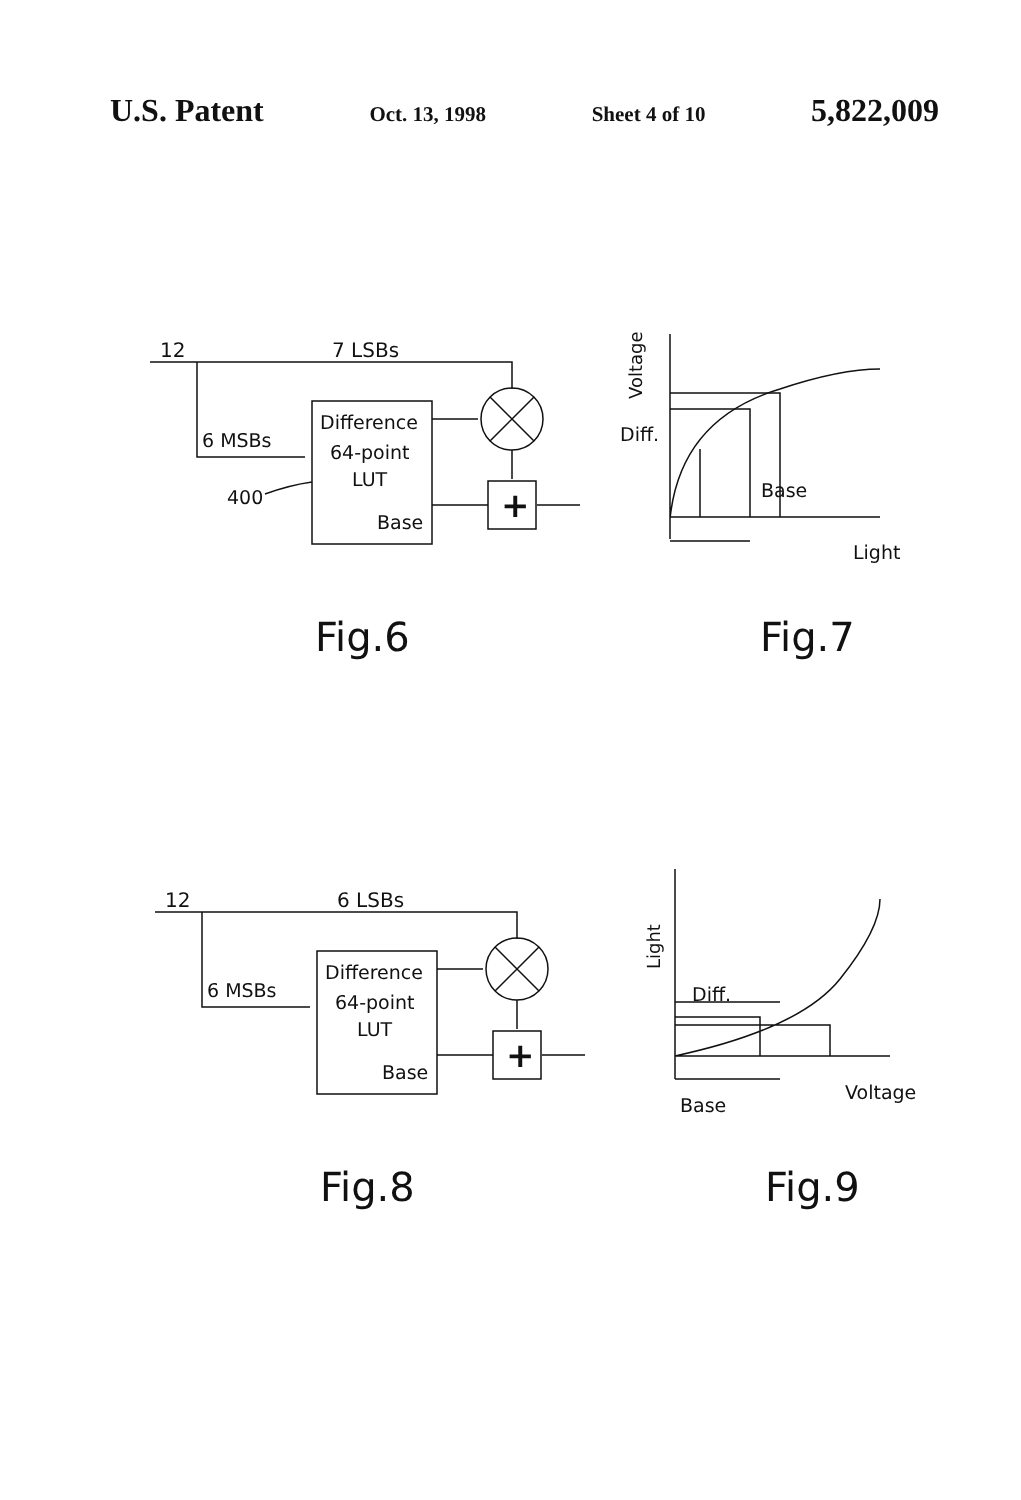U.S. Patent Oct. 13, 1998 Sheet 4 of 10 5,822,009
12
7 LSBs
6 MSBs
Difference
64-point
LUT
Base
400
+
Fig.6
Voltage
Diff.
Base
Light
Fig.7
12
6 LSBs
6 MSBs
Difference
64-point
LUT
Base
+
Fig.8
Light
Diff.
Base
Voltage
Fig.9